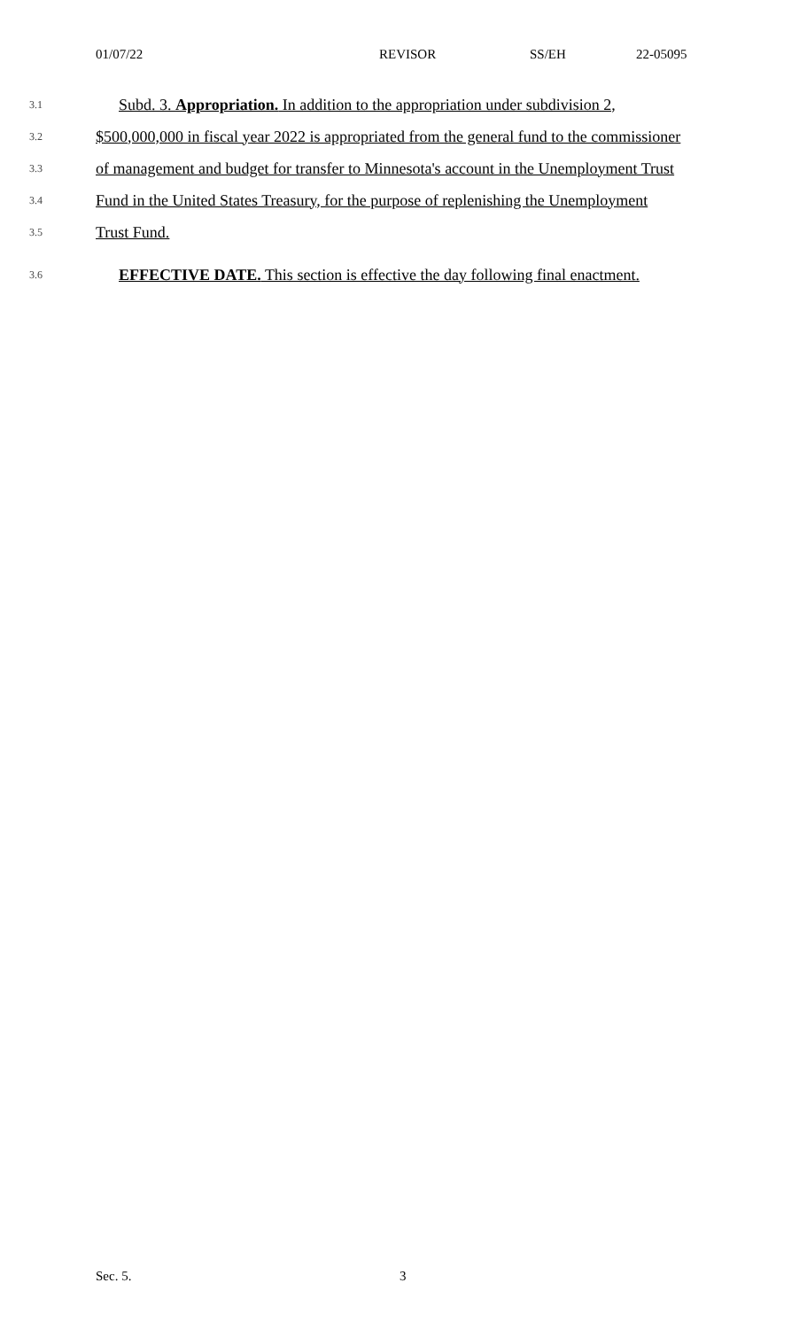01/07/22 REVISOR SS/EH 22-05095
3.1 Subd. 3. Appropriation. In addition to the appropriation under subdivision 2,
3.2 $500,000,000 in fiscal year 2022 is appropriated from the general fund to the commissioner
3.3 of management and budget for transfer to Minnesota's account in the Unemployment Trust
3.4 Fund in the United States Treasury, for the purpose of replenishing the Unemployment
3.5 Trust Fund.
3.6 EFFECTIVE DATE. This section is effective the day following final enactment.
Sec. 5. 3